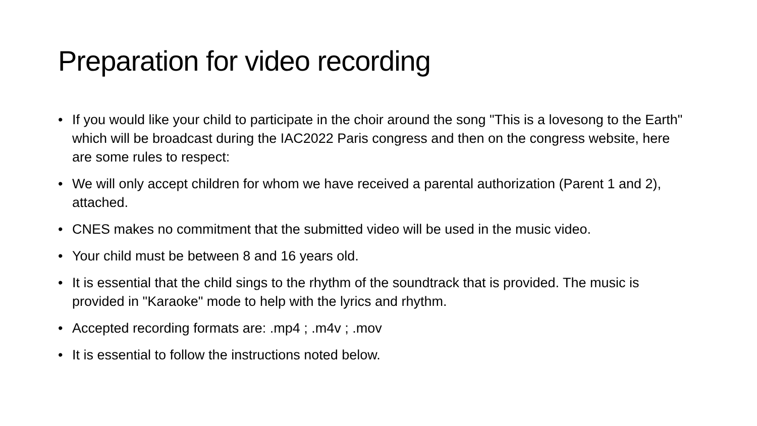Preparation for video recording
• If you would like your child to participate in the choir around the song "This is a lovesong to the Earth" which will be broadcast during the IAC2022 Paris congress and then on the congress website, here are some rules to respect:
• We will only accept children for whom we have received a parental authorization (Parent 1 and 2), attached.
• CNES makes no commitment that the submitted video will be used in the music video.
• Your child must be between 8 and 16 years old.
• It is essential that the child sings to the rhythm of the soundtrack that is provided. The music is provided in "Karaoke" mode to help with the lyrics and rhythm.
• Accepted recording formats are: .mp4 ; .m4v ; .mov
• It is essential to follow the instructions noted below.